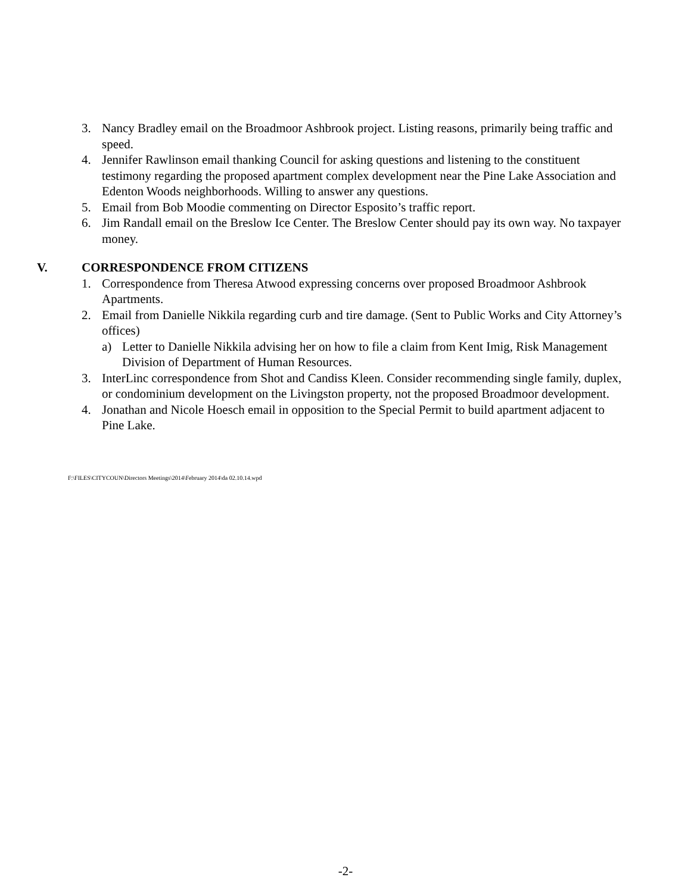3. Nancy Bradley email on the Broadmoor Ashbrook project. Listing reasons, primarily being traffic and speed.
4. Jennifer Rawlinson email thanking Council for asking questions and listening to the constituent testimony regarding the proposed apartment complex development near the Pine Lake Association and Edenton Woods neighborhoods. Willing to answer any questions.
5. Email from Bob Moodie commenting on Director Esposito’s traffic report.
6. Jim Randall email on the Breslow Ice Center. The Breslow Center should pay its own way. No taxpayer money.
V. CORRESPONDENCE FROM CITIZENS
1. Correspondence from Theresa Atwood expressing concerns over proposed Broadmoor Ashbrook Apartments.
2. Email from Danielle Nikkila regarding curb and tire damage. (Sent to Public Works and City Attorney’s offices)
a) Letter to Danielle Nikkila advising her on how to file a claim from Kent Imig, Risk Management Division of Department of Human Resources.
3. InterLinc correspondence from Shot and Candiss Kleen. Consider recommending single family, duplex, or condominium development on the Livingston property, not the proposed Broadmoor development.
4. Jonathan and Nicole Hoesch email in opposition to the Special Permit to build apartment adjacent to Pine Lake.
F:\FILES\CITYCOUN\Directors Meetings\2014\February 2014\da 02.10.14.wpd
-2-